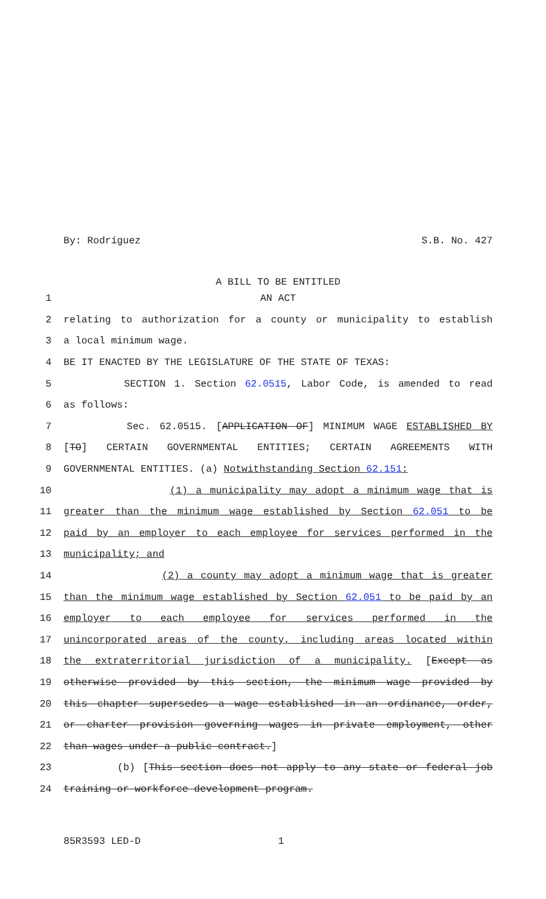By: Rodríguez S.B. No. 427
A BILL TO BE ENTITLED
1 AN ACT
2 relating to authorization for a county or municipality to establish
3 a local minimum wage.
4 BE IT ENACTED BY THE LEGISLATURE OF THE STATE OF TEXAS:
5 SECTION 1. Section 62.0515, Labor Code, is amended to read
6 as follows:
7 Sec. 62.0515. [APPLICATION OF] MINIMUM WAGE ESTABLISHED BY
8 [TO] CERTAIN GOVERNMENTAL ENTITIES; CERTAIN AGREEMENTS WITH
9 GOVERNMENTAL ENTITIES. (a) Notwithstanding Section 62.151:
10 (1) a municipality may adopt a minimum wage that is
11 greater than the minimum wage established by Section 62.051 to be
12 paid by an employer to each employee for services performed in the
13 municipality; and
14 (2) a county may adopt a minimum wage that is greater
15 than the minimum wage established by Section 62.051 to be paid by an
16 employer to each employee for services performed in the
17 unincorporated areas of the county, including areas located within
18 the extraterritorial jurisdiction of a municipality. [Except as
19 otherwise provided by this section, the minimum wage provided by
20 this chapter supersedes a wage established in an ordinance, order,
21 or charter provision governing wages in private employment, other
22 than wages under a public contract.]
23 (b) [This section does not apply to any state or federal job
24 training or workforce development program.
85R3593 LED-D 1